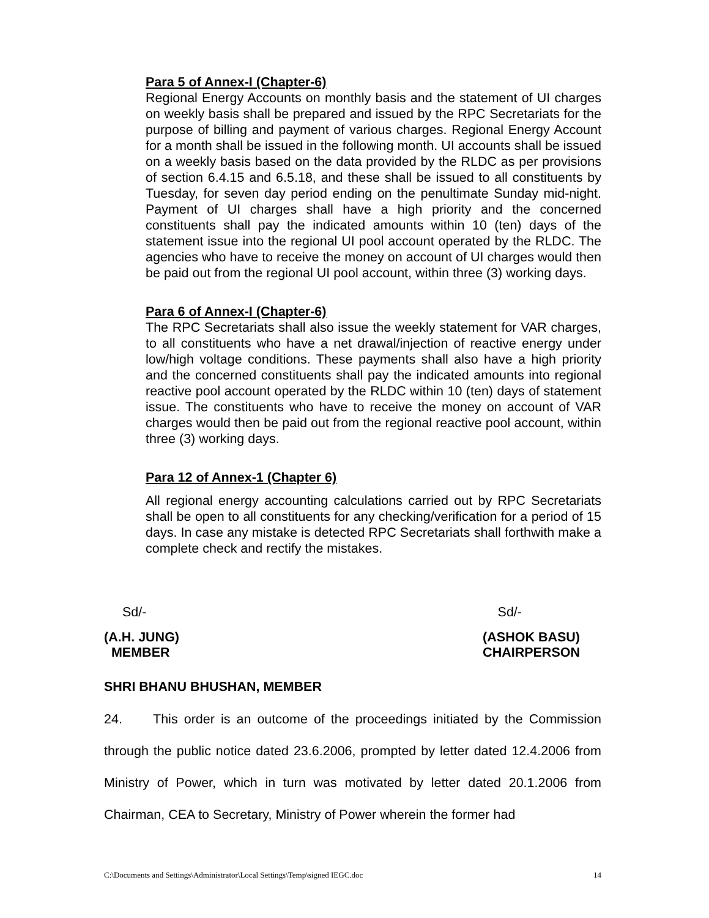Para 5 of Annex-I (Chapter-6)
Regional Energy Accounts on monthly basis and the statement of UI charges on weekly basis shall be prepared and issued by the RPC Secretariats for the purpose of billing and payment of various charges. Regional Energy Account for a month shall be issued in the following month. UI accounts shall be issued on a weekly basis based on the data provided by the RLDC as per provisions of section 6.4.15 and 6.5.18, and these shall be issued to all constituents by Tuesday, for seven day period ending on the penultimate Sunday mid-night. Payment of UI charges shall have a high priority and the concerned constituents shall pay the indicated amounts within 10 (ten) days of the statement issue into the regional UI pool account operated by the RLDC. The agencies who have to receive the money on account of UI charges would then be paid out from the regional UI pool account, within three (3) working days.
Para 6 of Annex-I (Chapter-6)
The RPC Secretariats shall also issue the weekly statement for VAR charges, to all constituents who have a net drawal/injection of reactive energy under low/high voltage conditions. These payments shall also have a high priority and the concerned constituents shall pay the indicated amounts into regional reactive pool account operated by the RLDC within 10 (ten) days of statement issue. The constituents who have to receive the money on account of VAR charges would then be paid out from the regional reactive pool account, within three (3) working days.
Para 12 of Annex-1 (Chapter 6)
All regional energy accounting calculations carried out by RPC Secretariats shall be open to all constituents for any checking/verification for a period of 15 days. In case any mistake is detected RPC Secretariats shall forthwith make a complete check and rectify the mistakes.
Sd/- Sd/-
(A.H. JUNG)
MEMBER
(ASHOK BASU)
CHAIRPERSON
SHRI BHANU BHUSHAN, MEMBER
24. This order is an outcome of the proceedings initiated by the Commission through the public notice dated 23.6.2006, prompted by letter dated 12.4.2006 from Ministry of Power, which in turn was motivated by letter dated 20.1.2006 from Chairman, CEA to Secretary, Ministry of Power wherein the former had
C:\Documents and Settings\Administrator\Local Settings\Temp\signed IEGC.doc 14